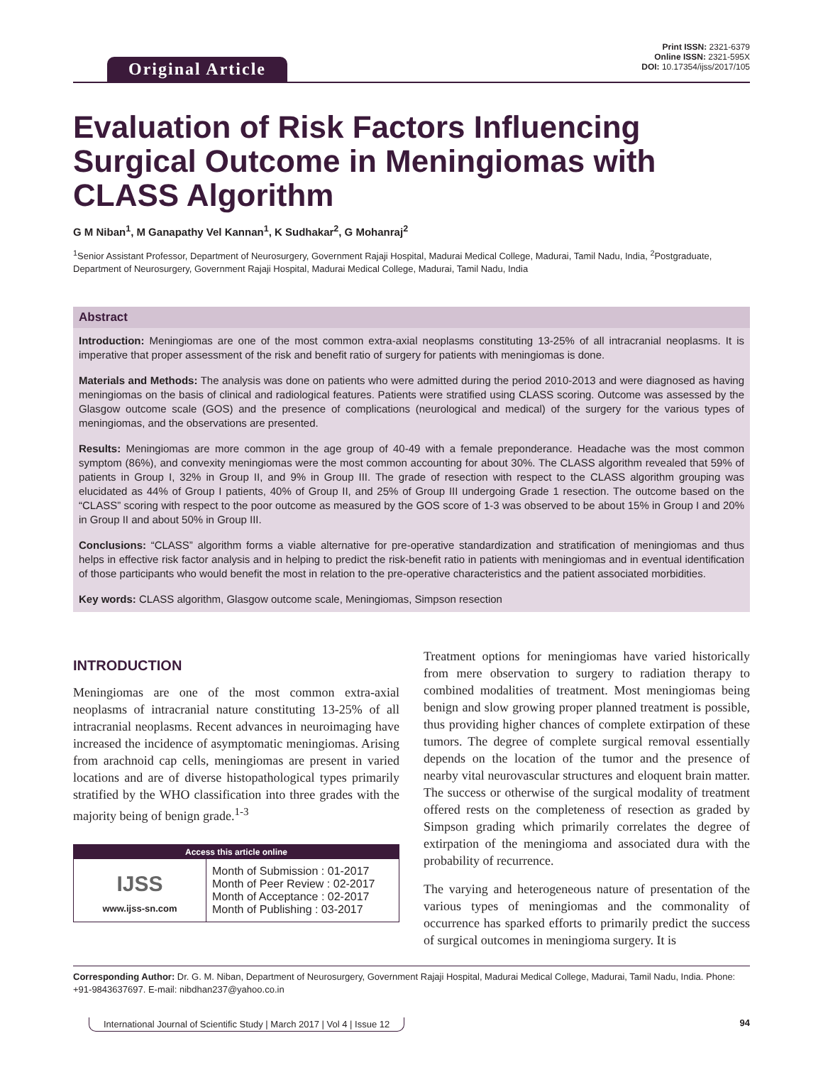Original Article
Print ISSN: 2321-6379
Online ISSN: 2321-595X
DOI: 10.17354/ijss/2017/105
Evaluation of Risk Factors Influencing Surgical Outcome in Meningiomas with CLASS Algorithm
G M Niban<sup>1</sup>, M Ganapathy Vel Kannan<sup>1</sup>, K Sudhakar<sup>2</sup>, G Mohanraj<sup>2</sup>
<sup>1</sup> Senior Assistant Professor, Department of Neurosurgery, Government Rajaji Hospital, Madurai Medical College, Madurai, Tamil Nadu, India, <sup>2</sup>Postgraduate, Department of Neurosurgery, Government Rajaji Hospital, Madurai Medical College, Madurai, Tamil Nadu, India
Abstract
Introduction: Meningiomas are one of the most common extra-axial neoplasms constituting 13-25% of all intracranial neoplasms. It is imperative that proper assessment of the risk and benefit ratio of surgery for patients with meningiomas is done.
Materials and Methods: The analysis was done on patients who were admitted during the period 2010-2013 and were diagnosed as having meningiomas on the basis of clinical and radiological features. Patients were stratified using CLASS scoring. Outcome was assessed by the Glasgow outcome scale (GOS) and the presence of complications (neurological and medical) of the surgery for the various types of meningiomas, and the observations are presented.
Results: Meningiomas are more common in the age group of 40-49 with a female preponderance. Headache was the most common symptom (86%), and convexity meningiomas were the most common accounting for about 30%. The CLASS algorithm revealed that 59% of patients in Group I, 32% in Group II, and 9% in Group III. The grade of resection with respect to the CLASS algorithm grouping was elucidated as 44% of Group I patients, 40% of Group II, and 25% of Group III undergoing Grade 1 resection. The outcome based on the “CLASS” scoring with respect to the poor outcome as measured by the GOS score of 1-3 was observed to be about 15% in Group I and 20% in Group II and about 50% in Group III.
Conclusions: “CLASS” algorithm forms a viable alternative for pre-operative standardization and stratification of meningiomas and thus helps in effective risk factor analysis and in helping to predict the risk-benefit ratio in patients with meningiomas and in eventual identification of those participants who would benefit the most in relation to the pre-operative characteristics and the patient associated morbidities.
Key words: CLASS algorithm, Glasgow outcome scale, Meningiomas, Simpson resection
INTRODUCTION
Meningiomas are one of the most common extra-axial neoplasms of intracranial nature constituting 13-25% of all intracranial neoplasms. Recent advances in neuroimaging have increased the incidence of asymptomatic meningiomas. Arising from arachnoid cap cells, meningiomas are present in varied locations and are of diverse histopathological types primarily stratified by the WHO classification into three grades with the majority being of benign grade.<sup>1-3</sup>
| Access this article online | |
| --- | --- |
| IJSS www.ijss-sn.com | Month of Submission : 01-2017 Month of Peer Review : 02-2017 Month of Acceptance : 02-2017 Month of Publishing : 03-2017 |
Treatment options for meningiomas have varied historically from mere observation to surgery to radiation therapy to combined modalities of treatment. Most meningiomas being benign and slow growing proper planned treatment is possible, thus providing higher chances of complete extirpation of these tumors. The degree of complete surgical removal essentially depends on the location of the tumor and the presence of nearby vital neurovascular structures and eloquent brain matter. The success or otherwise of the surgical modality of treatment offered rests on the completeness of resection as graded by Simpson grading which primarily correlates the degree of extirpation of the meningioma and associated dura with the probability of recurrence.
The varying and heterogeneous nature of presentation of the various types of meningiomas and the commonality of occurrence has sparked efforts to primarily predict the success of surgical outcomes in meningioma surgery. It is
Corresponding Author: Dr. G. M. Niban, Department of Neurosurgery, Government Rajaji Hospital, Madurai Medical College, Madurai, Tamil Nadu, India. Phone: +91-9843637697. E-mail: nibdhan237@yahoo.co.in
International Journal of Scientific Study | March 2017 | Vol 4 | Issue 12 94